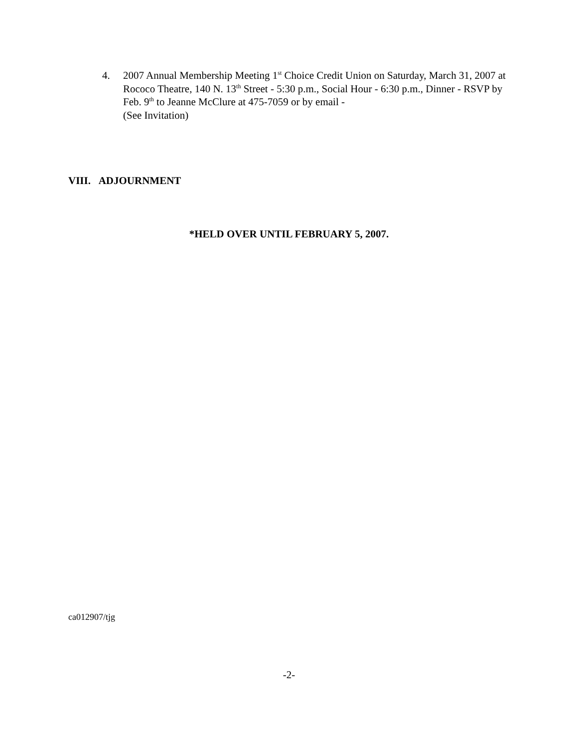4. 2007 Annual Membership Meeting 1<sup>st</sup> Choice Credit Union on Saturday, March 31, 2007 at Rococo Theatre, 140 N. 13<sup>th</sup> Street - 5:30 p.m., Social Hour - 6:30 p.m., Dinner - RSVP by Feb. 9<sup>th</sup> to Jeanne McClure at 475-7059 or by email -
(See Invitation)
VIII. ADJOURNMENT
*HELD OVER UNTIL FEBRUARY 5, 2007.
ca012907/tjg
-2-